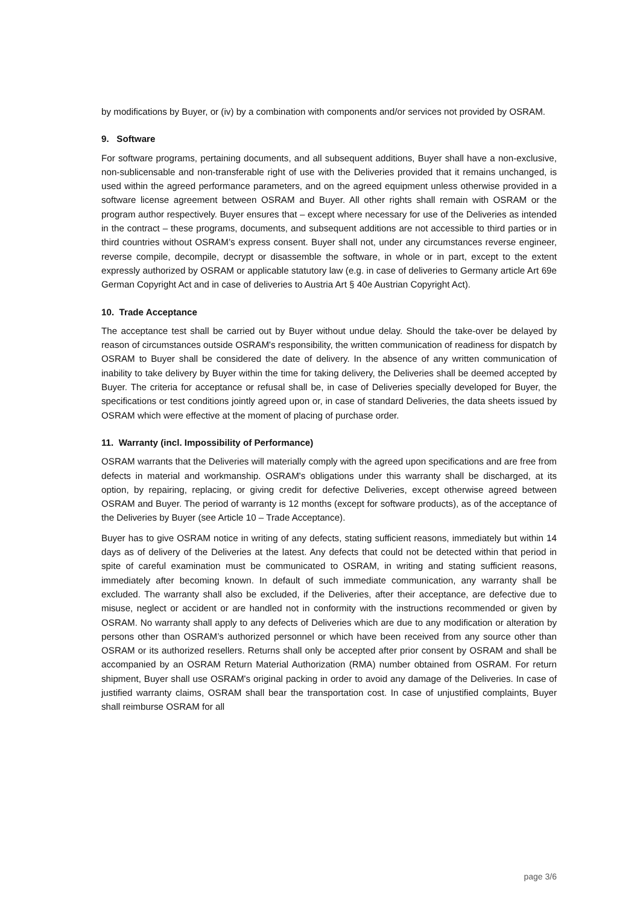by modifications by Buyer, or (iv) by a combination with components and/or services not provided by OSRAM.
9. Software
For software programs, pertaining documents, and all subsequent additions, Buyer shall have a non-exclusive, non-sublicensable and non-transferable right of use with the Deliveries provided that it remains unchanged, is used within the agreed performance parameters, and on the agreed equipment unless otherwise provided in a software license agreement between OSRAM and Buyer. All other rights shall remain with OSRAM or the program author respectively. Buyer ensures that – except where necessary for use of the Deliveries as intended in the contract – these programs, documents, and subsequent additions are not accessible to third parties or in third countries without OSRAM’s express consent. Buyer shall not, under any circumstances reverse engineer, reverse compile, decompile, decrypt or disassemble the software, in whole or in part, except to the extent expressly authorized by OSRAM or applicable statutory law (e.g. in case of deliveries to Germany article Art 69e German Copyright Act and in case of deliveries to Austria Art § 40e Austrian Copyright Act).
10. Trade Acceptance
The acceptance test shall be carried out by Buyer without undue delay. Should the take-over be delayed by reason of circumstances outside OSRAM's responsibility, the written communication of readiness for dispatch by OSRAM to Buyer shall be considered the date of delivery. In the absence of any written communication of inability to take delivery by Buyer within the time for taking delivery, the Deliveries shall be deemed accepted by Buyer. The criteria for acceptance or refusal shall be, in case of Deliveries specially developed for Buyer, the specifications or test conditions jointly agreed upon or, in case of standard Deliveries, the data sheets issued by OSRAM which were effective at the moment of placing of purchase order.
11. Warranty (incl. Impossibility of Performance)
OSRAM warrants that the Deliveries will materially comply with the agreed upon specifications and are free from defects in material and workmanship. OSRAM's obligations under this warranty shall be discharged, at its option, by repairing, replacing, or giving credit for defective Deliveries, except otherwise agreed between OSRAM and Buyer. The period of warranty is 12 months (except for software products), as of the acceptance of the Deliveries by Buyer (see Article 10 – Trade Acceptance).
Buyer has to give OSRAM notice in writing of any defects, stating sufficient reasons, immediately but within 14 days as of delivery of the Deliveries at the latest. Any defects that could not be detected within that period in spite of careful examination must be communicated to OSRAM, in writing and stating sufficient reasons, immediately after becoming known. In default of such immediate communication, any warranty shall be excluded. The warranty shall also be excluded, if the Deliveries, after their acceptance, are defective due to misuse, neglect or accident or are handled not in conformity with the instructions recommended or given by OSRAM. No warranty shall apply to any defects of Deliveries which are due to any modification or alteration by persons other than OSRAM’s authorized personnel or which have been received from any source other than OSRAM or its authorized resellers. Returns shall only be accepted after prior consent by OSRAM and shall be accompanied by an OSRAM Return Material Authorization (RMA) number obtained from OSRAM. For return shipment, Buyer shall use OSRAM's original packing in order to avoid any damage of the Deliveries. In case of justified warranty claims, OSRAM shall bear the transportation cost. In case of unjustified complaints, Buyer shall reimburse OSRAM for all
page 3/6